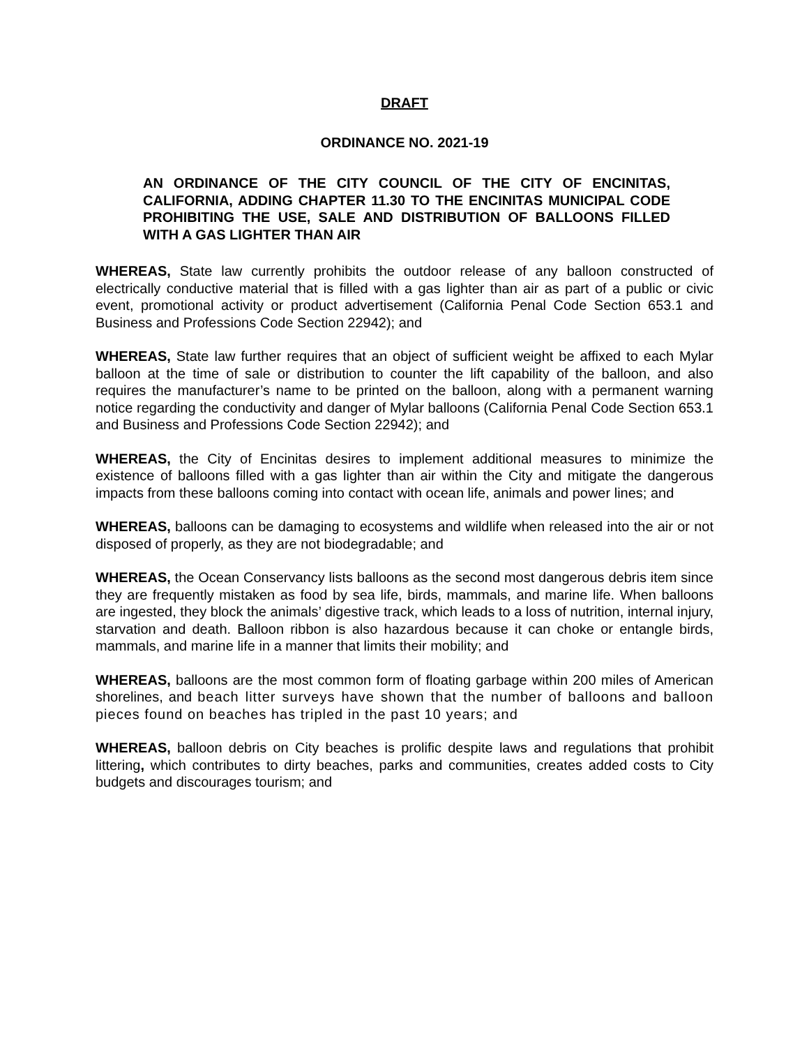DRAFT
ORDINANCE NO. 2021-19
AN ORDINANCE OF THE CITY COUNCIL OF THE CITY OF ENCINITAS, CALIFORNIA, ADDING CHAPTER 11.30 TO THE ENCINITAS MUNICIPAL CODE PROHIBITING THE USE, SALE AND DISTRIBUTION OF BALLOONS FILLED WITH A GAS LIGHTER THAN AIR
WHEREAS, State law currently prohibits the outdoor release of any balloon constructed of electrically conductive material that is filled with a gas lighter than air as part of a public or civic event, promotional activity or product advertisement (California Penal Code Section 653.1 and Business and Professions Code Section 22942); and
WHEREAS, State law further requires that an object of sufficient weight be affixed to each Mylar balloon at the time of sale or distribution to counter the lift capability of the balloon, and also requires the manufacturer’s name to be printed on the balloon, along with a permanent warning notice regarding the conductivity and danger of Mylar balloons (California Penal Code Section 653.1 and Business and Professions Code Section 22942); and
WHEREAS, the City of Encinitas desires to implement additional measures to minimize the existence of balloons filled with a gas lighter than air within the City and mitigate the dangerous impacts from these balloons coming into contact with ocean life, animals and power lines; and
WHEREAS, balloons can be damaging to ecosystems and wildlife when released into the air or not disposed of properly, as they are not biodegradable; and
WHEREAS, the Ocean Conservancy lists balloons as the second most dangerous debris item since they are frequently mistaken as food by sea life, birds, mammals, and marine life. When balloons are ingested, they block the animals’ digestive track, which leads to a loss of nutrition, internal injury, starvation and death. Balloon ribbon is also hazardous because it can choke or entangle birds, mammals, and marine life in a manner that limits their mobility; and
WHEREAS, balloons are the most common form of floating garbage within 200 miles of American shorelines, and beach litter surveys have shown that the number of balloons and balloon pieces found on beaches has tripled in the past 10 years; and
WHEREAS, balloon debris on City beaches is prolific despite laws and regulations that prohibit littering, which contributes to dirty beaches, parks and communities, creates added costs to City budgets and discourages tourism; and